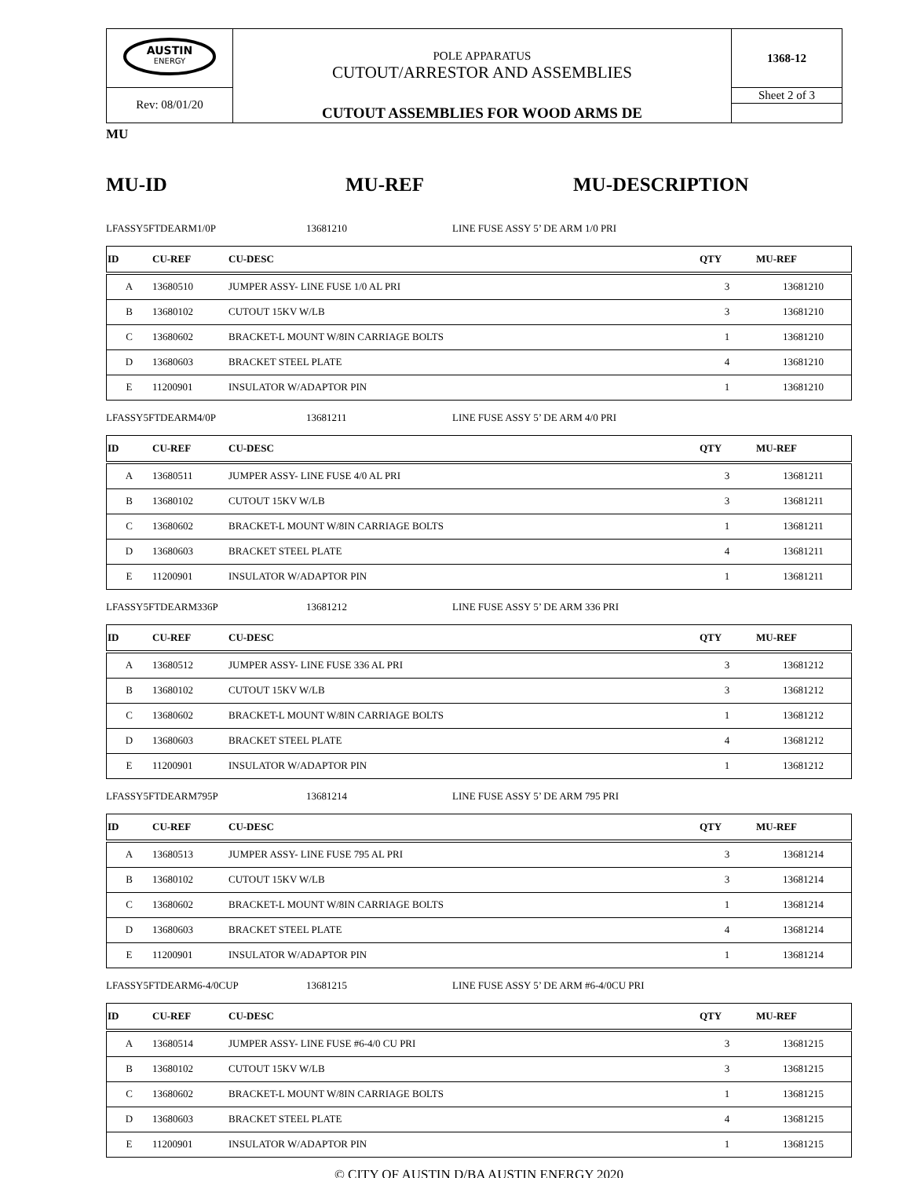| AUSTIN ENERGY | POLE APPARATUS CUTOUT/ARRESTOR AND ASSEMBLIES | 1368-12 |
| Rev: 08/01/20 | | Sheet 2 of 3 |
| | CUTOUT ASSEMBLIES FOR WOOD ARMS DE | |
MU
MU-ID MU-REF MU-DESCRIPTION
LFASSY5FTDEARM1/0P 13681210 LINE FUSE ASSY 5’ DE ARM 1/0 PRI
| ID | CU-REF | CU-DESC | QTY | MU-REF |
| --- | --- | --- | --- | --- |
| A | 13680510 | JUMPER ASSY- LINE FUSE 1/0 AL PRI | 3 | 13681210 |
| B | 13680102 | CUTOUT 15KV W/LB | 3 | 13681210 |
| C | 13680602 | BRACKET-L MOUNT W/8IN CARRIAGE BOLTS | 1 | 13681210 |
| D | 13680603 | BRACKET STEEL PLATE | 4 | 13681210 |
| E | 11200901 | INSULATOR W/ADAPTOR PIN | 1 | 13681210 |
LFASSY5FTDEARM4/0P 13681211 LINE FUSE ASSY 5’ DE ARM 4/0 PRI
| ID | CU-REF | CU-DESC | QTY | MU-REF |
| --- | --- | --- | --- | --- |
| A | 13680511 | JUMPER ASSY- LINE FUSE 4/0 AL PRI | 3 | 13681211 |
| B | 13680102 | CUTOUT 15KV W/LB | 3 | 13681211 |
| C | 13680602 | BRACKET-L MOUNT W/8IN CARRIAGE BOLTS | 1 | 13681211 |
| D | 13680603 | BRACKET STEEL PLATE | 4 | 13681211 |
| E | 11200901 | INSULATOR W/ADAPTOR PIN | 1 | 13681211 |
LFASSY5FTDEARM336P 13681212 LINE FUSE ASSY 5’ DE ARM 336 PRI
| ID | CU-REF | CU-DESC | QTY | MU-REF |
| --- | --- | --- | --- | --- |
| A | 13680512 | JUMPER ASSY- LINE FUSE 336 AL PRI | 3 | 13681212 |
| B | 13680102 | CUTOUT 15KV W/LB | 3 | 13681212 |
| C | 13680602 | BRACKET-L MOUNT W/8IN CARRIAGE BOLTS | 1 | 13681212 |
| D | 13680603 | BRACKET STEEL PLATE | 4 | 13681212 |
| E | 11200901 | INSULATOR W/ADAPTOR PIN | 1 | 13681212 |
LFASSY5FTDEARM795P 13681214 LINE FUSE ASSY 5’ DE ARM 795 PRI
| ID | CU-REF | CU-DESC | QTY | MU-REF |
| --- | --- | --- | --- | --- |
| A | 13680513 | JUMPER ASSY- LINE FUSE 795 AL PRI | 3 | 13681214 |
| B | 13680102 | CUTOUT 15KV W/LB | 3 | 13681214 |
| C | 13680602 | BRACKET-L MOUNT W/8IN CARRIAGE BOLTS | 1 | 13681214 |
| D | 13680603 | BRACKET STEEL PLATE | 4 | 13681214 |
| E | 11200901 | INSULATOR W/ADAPTOR PIN | 1 | 13681214 |
LFASSY5FTDEARM6-4/0CUP 13681215 LINE FUSE ASSY 5’ DE ARM #6-4/0CU PRI
| ID | CU-REF | CU-DESC | QTY | MU-REF |
| --- | --- | --- | --- | --- |
| A | 13680514 | JUMPER ASSY- LINE FUSE #6-4/0 CU PRI | 3 | 13681215 |
| B | 13680102 | CUTOUT 15KV W/LB | 3 | 13681215 |
| C | 13680602 | BRACKET-L MOUNT W/8IN CARRIAGE BOLTS | 1 | 13681215 |
| D | 13680603 | BRACKET STEEL PLATE | 4 | 13681215 |
| E | 11200901 | INSULATOR W/ADAPTOR PIN | 1 | 13681215 |
© CITY OF AUSTIN D/BA AUSTIN ENERGY 2020